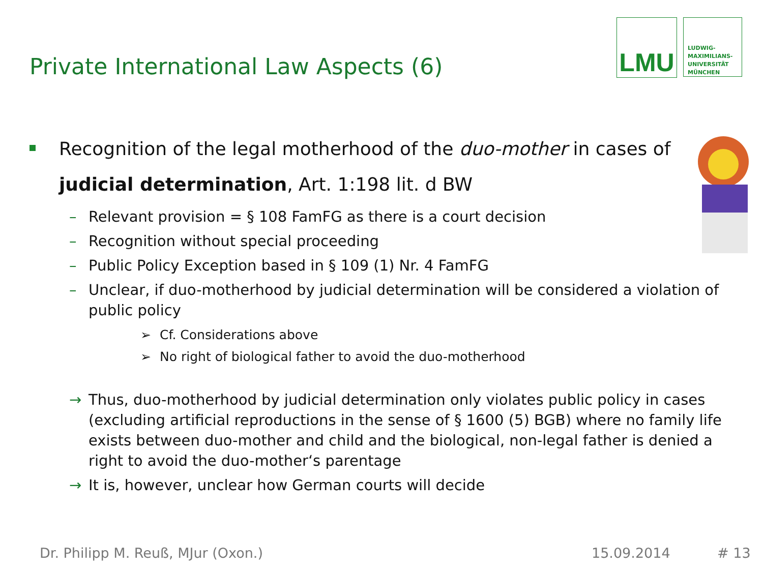Private International Law Aspects (6)
LMU
LUDWIG-
MAXIMILIANS-
UNIVERSITÄT
MÜNCHEN
Recognition of the legal motherhood of the duo-mother in cases of
judicial determination, Art. 1:198 lit. d BW
– Relevant provision = § 108 FamFG as there is a court decision
– Recognition without special proceeding
– Public Policy Exception based in § 109 (1) Nr. 4 FamFG
– Unclear, if duo-motherhood by judicial determination will be considered a violation of public policy
➢ Cf. Considerations above
➢ No right of biological father to avoid the duo-motherhood
→ Thus, duo-motherhood by judicial determination only violates public policy in cases (excluding artificial reproductions in the sense of § 1600 (5) BGB) where no family life exists between duo-mother and child and the biological, non-legal father is denied a right to avoid the duo-mother‘s parentage
→ It is, however, unclear how German courts will decide
Dr. Philipp M. Reuß, MJur (Oxon.)
15.09.2014 # 13